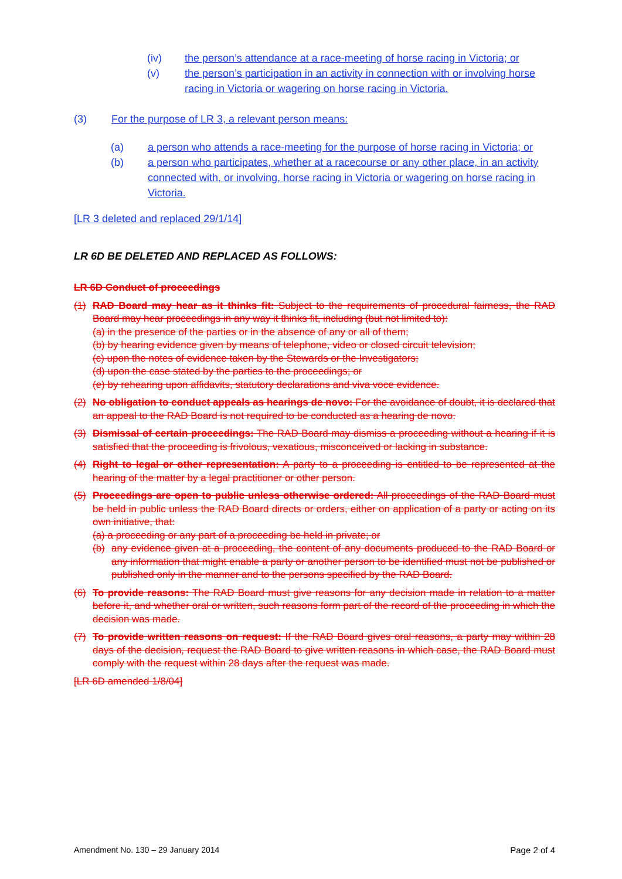(iv) the person’s attendance at a race-meeting of horse racing in Victoria; or
(v) the person’s participation in an activity in connection with or involving horse racing in Victoria or wagering on horse racing in Victoria.
(3) For the purpose of LR 3, a relevant person means:
(a) a person who attends a race-meeting for the purpose of horse racing in Victoria; or
(b) a person who participates, whether at a racecourse or any other place, in an activity connected with, or involving, horse racing in Victoria or wagering on horse racing in Victoria.
[LR 3 deleted and replaced 29/1/14]
LR 6D BE DELETED AND REPLACED AS FOLLOWS:
LR 6D Conduct of proceedings
(1) RAD Board may hear as it thinks fit: Subject to the requirements of procedural fairness, the RAD Board may hear proceedings in any way it thinks fit, including (but not limited to):
(a) in the presence of the parties or in the absence of any or all of them;
(b) by hearing evidence given by means of telephone, video or closed circuit television;
(c) upon the notes of evidence taken by the Stewards or the Investigators;
(d) upon the case stated by the parties to the proceedings; or
(e) by rehearing upon affidavits, statutory declarations and viva voce evidence.
(2) No obligation to conduct appeals as hearings de novo: For the avoidance of doubt, it is declared that an appeal to the RAD Board is not required to be conducted as a hearing de novo.
(3) Dismissal of certain proceedings: The RAD Board may dismiss a proceeding without a hearing if it is satisfied that the proceeding is frivolous, vexatious, misconceived or lacking in substance.
(4) Right to legal or other representation: A party to a proceeding is entitled to be represented at the hearing of the matter by a legal practitioner or other person.
(5) Proceedings are open to public unless otherwise ordered: All proceedings of the RAD Board must be held in public unless the RAD Board directs or orders, either on application of a party or acting on its own initiative, that:
(a) a proceeding or any part of a proceeding be held in private; or
(b) any evidence given at a proceeding, the content of any documents produced to the RAD Board or any information that might enable a party or another person to be identified must not be published or published only in the manner and to the persons specified by the RAD Board.
(6) To provide reasons: The RAD Board must give reasons for any decision made in relation to a matter before it, and whether oral or written, such reasons form part of the record of the proceeding in which the decision was made.
(7) To provide written reasons on request: If the RAD Board gives oral reasons, a party may within 28 days of the decision, request the RAD Board to give written reasons in which case, the RAD Board must comply with the request within 28 days after the request was made.
[LR 6D amended 1/8/04]
Amendment No. 130 – 29 January 2014 Page 2 of 4